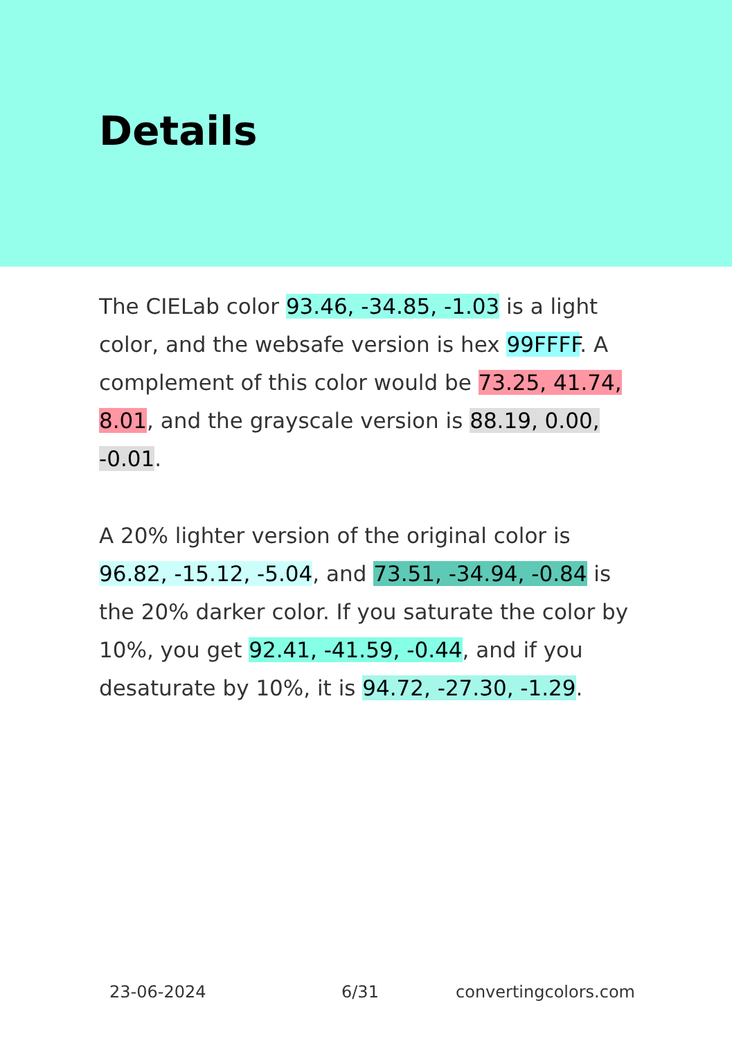Details
The CIELab color 93.46, -34.85, -1.03 is a light color, and the websafe version is hex 99FFFF. A complement of this color would be 73.25, 41.74, 8.01, and the grayscale version is 88.19, 0.00, -0.01.
A 20% lighter version of the original color is 96.82, -15.12, -5.04, and 73.51, -34.94, -0.84 is the 20% darker color. If you saturate the color by 10%, you get 92.41, -41.59, -0.44, and if you desaturate by 10%, it is 94.72, -27.30, -1.29.
23-06-2024 6/31 convertingcolors.com